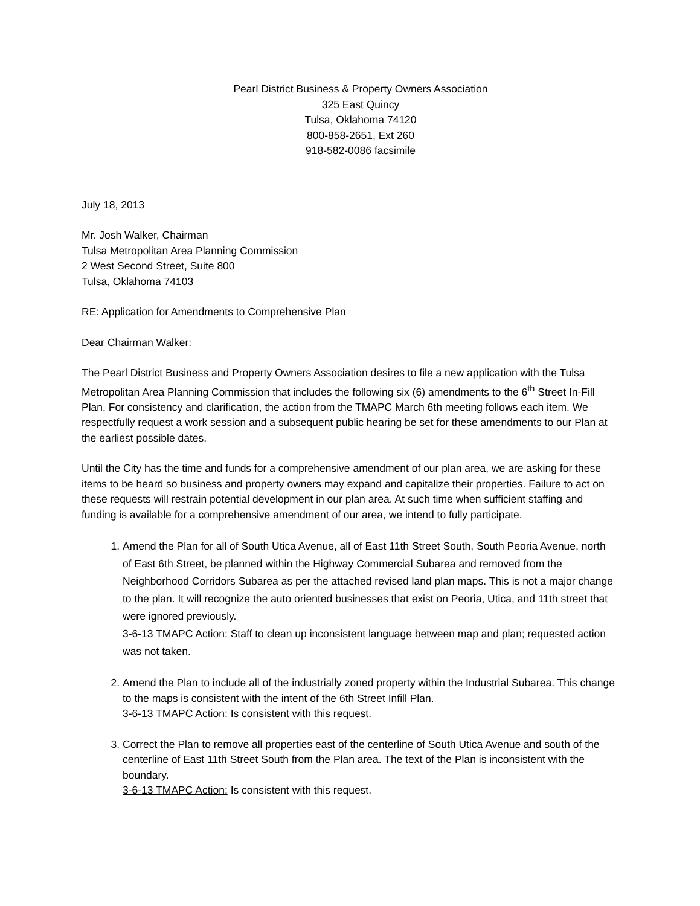Pearl District Business & Property Owners Association
325 East Quincy
Tulsa, Oklahoma 74120
800-858-2651, Ext 260
918-582-0086 facsimile
July 18, 2013
Mr. Josh Walker, Chairman
Tulsa Metropolitan Area Planning Commission
2 West Second Street, Suite 800
Tulsa, Oklahoma 74103
RE: Application for Amendments to Comprehensive Plan
Dear Chairman Walker:
The Pearl District Business and Property Owners Association desires to file a new application with the Tulsa Metropolitan Area Planning Commission that includes the following six (6) amendments to the 6<sup>th</sup> Street In-Fill Plan. For consistency and clarification, the action from the TMAPC March 6th meeting follows each item. We respectfully request a work session and a subsequent public hearing be set for these amendments to our Plan at the earliest possible dates.
Until the City has the time and funds for a comprehensive amendment of our plan area, we are asking for these items to be heard so business and property owners may expand and capitalize their properties. Failure to act on these requests will restrain potential development in our plan area. At such time when sufficient staffing and funding is available for a comprehensive amendment of our area, we intend to fully participate.
1. Amend the Plan for all of South Utica Avenue, all of East 11th Street South, South Peoria Avenue, north of East 6th Street, be planned within the Highway Commercial Subarea and removed from the Neighborhood Corridors Subarea as per the attached revised land plan maps. This is not a major change to the plan. It will recognize the auto oriented businesses that exist on Peoria, Utica, and 11th street that were ignored previously.
3-6-13 TMAPC Action: Staff to clean up inconsistent language between map and plan; requested action was not taken.
2. Amend the Plan to include all of the industrially zoned property within the Industrial Subarea. This change to the maps is consistent with the intent of the 6th Street Infill Plan.
3-6-13 TMAPC Action: Is consistent with this request.
3. Correct the Plan to remove all properties east of the centerline of South Utica Avenue and south of the centerline of East 11th Street South from the Plan area. The text of the Plan is inconsistent with the boundary.
3-6-13 TMAPC Action: Is consistent with this request.